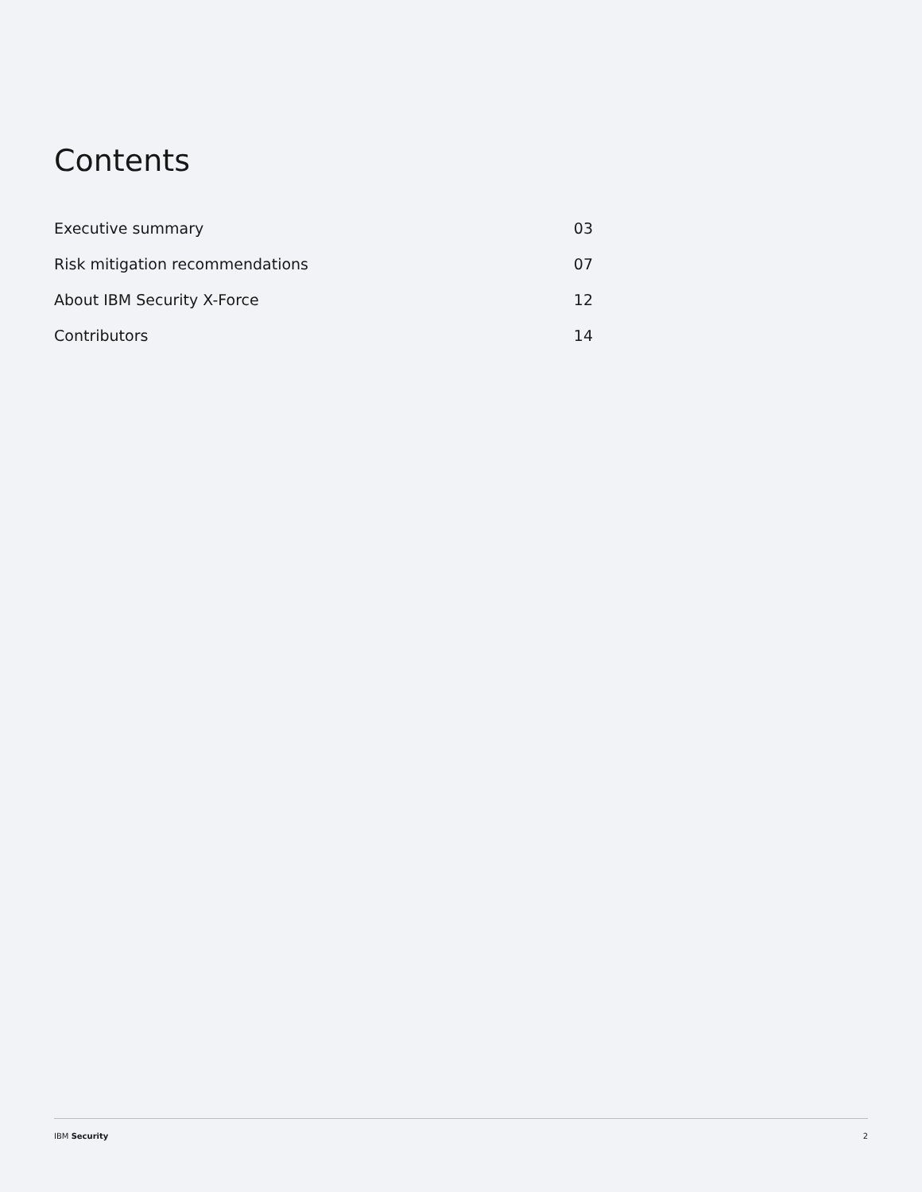Contents
| Executive summary | 03 |
| Risk mitigation recommendations | 07 |
| About IBM Security X-Force | 12 |
| Contributors | 14 |
IBM Security 2